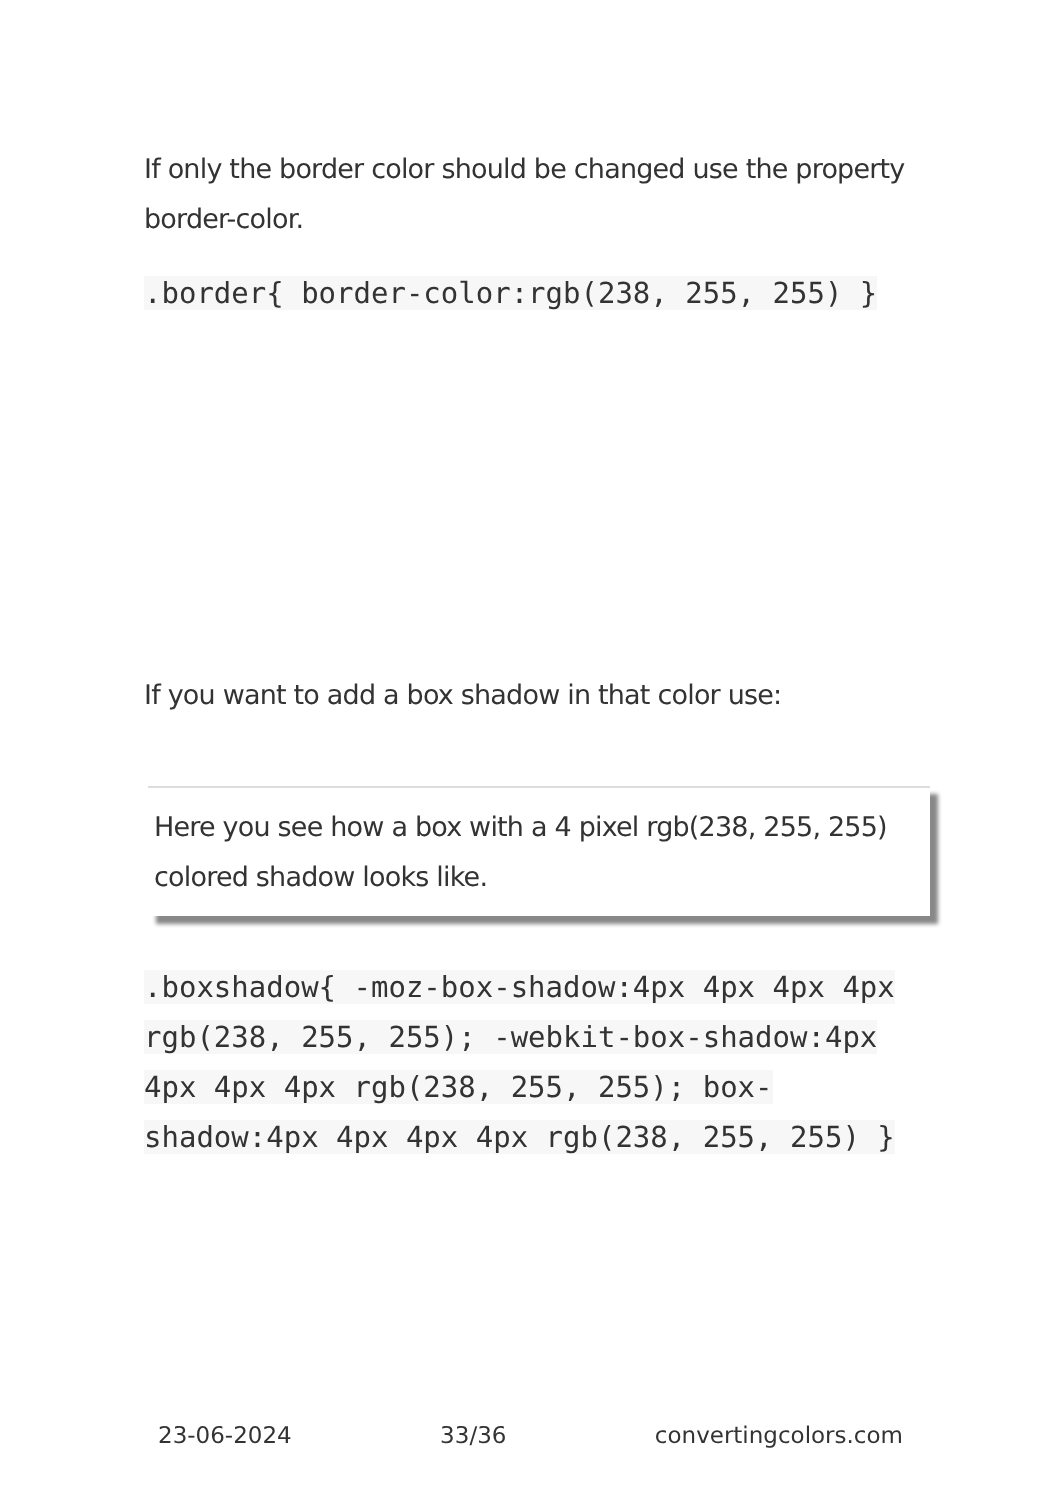If only the border color should be changed use the property border-color.
.border{ border-color:rgb(238, 255, 255) }
If you want to add a box shadow in that color use:
Here you see how a box with a 4 pixel rgb(238, 255, 255) colored shadow looks like.
.boxshadow{ -moz-box-shadow:4px 4px 4px 4px rgb(238, 255, 255); -webkit-box-shadow:4px 4px 4px 4px rgb(238, 255, 255); box-shadow:4px 4px 4px 4px rgb(238, 255, 255) }
23-06-2024 33/36 convertingcolors.com